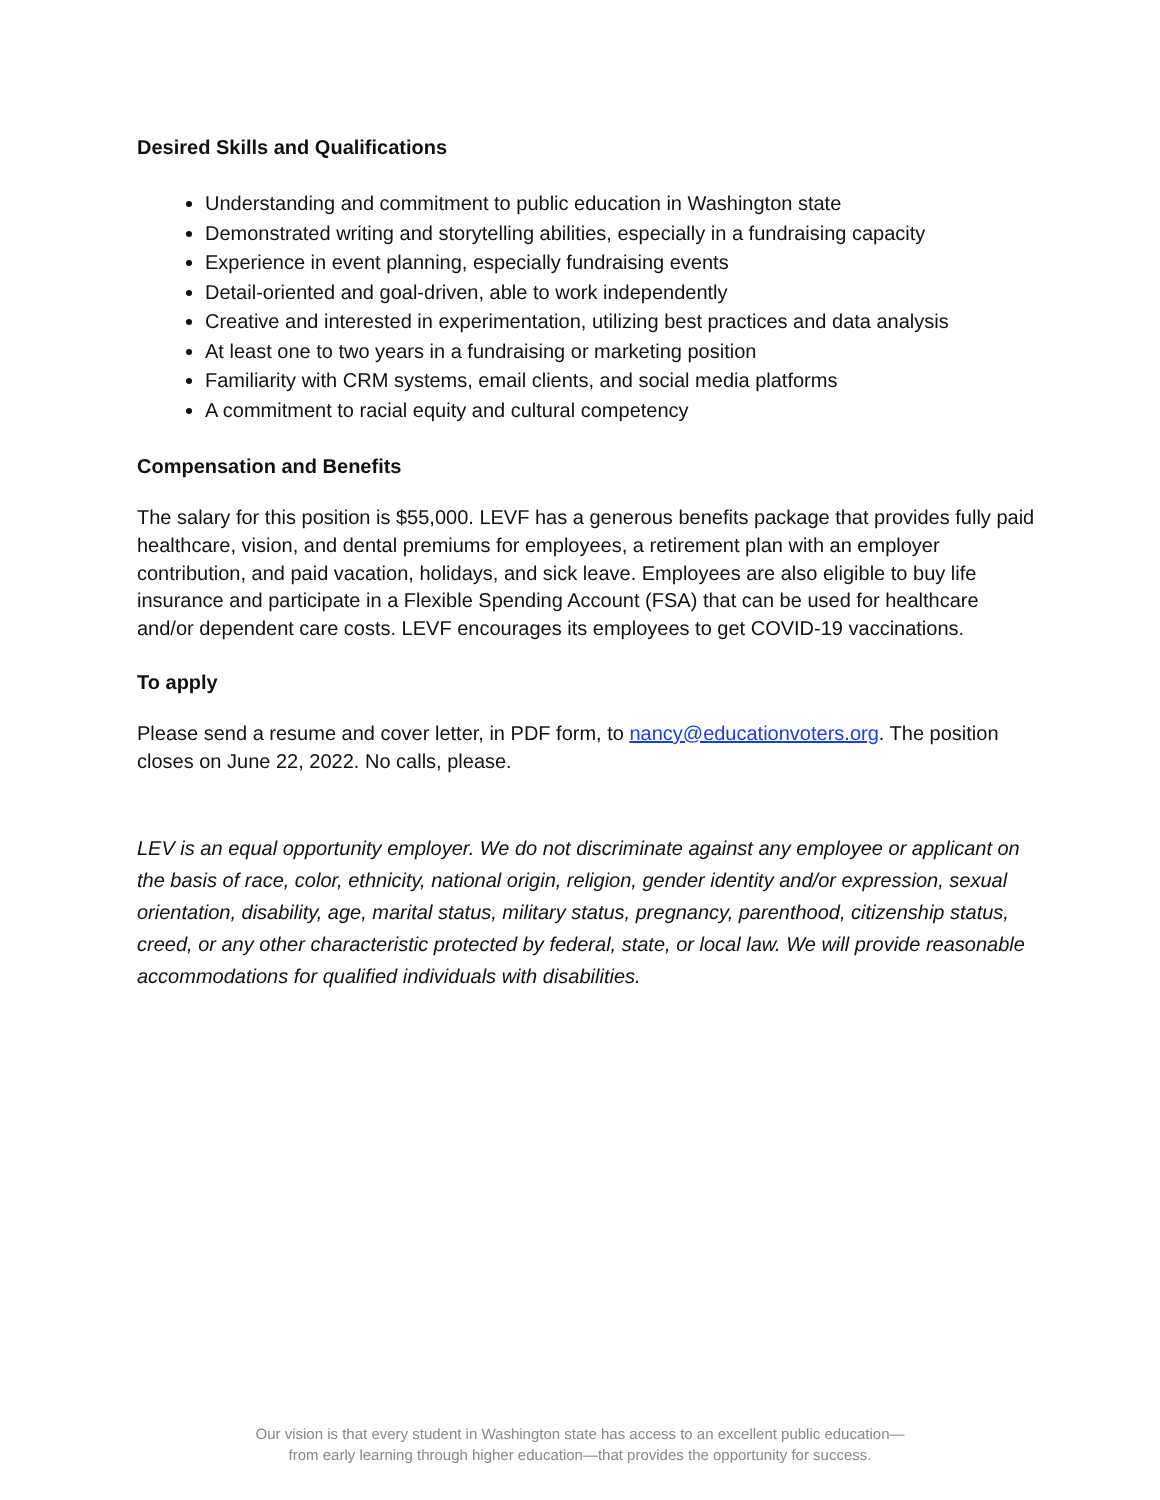Desired Skills and Qualifications
Understanding and commitment to public education in Washington state
Demonstrated writing and storytelling abilities, especially in a fundraising capacity
Experience in event planning, especially fundraising events
Detail-oriented and goal-driven, able to work independently
Creative and interested in experimentation, utilizing best practices and data analysis
At least one to two years in a fundraising or marketing position
Familiarity with CRM systems, email clients, and social media platforms
A commitment to racial equity and cultural competency
Compensation and Benefits
The salary for this position is $55,000. LEVF has a generous benefits package that provides fully paid healthcare, vision, and dental premiums for employees, a retirement plan with an employer contribution, and paid vacation, holidays, and sick leave. Employees are also eligible to buy life insurance and participate in a Flexible Spending Account (FSA) that can be used for healthcare and/or dependent care costs. LEVF encourages its employees to get COVID-19 vaccinations.
To apply
Please send a resume and cover letter, in PDF form, to nancy@educationvoters.org. The position closes on June 22, 2022. No calls, please.
LEV is an equal opportunity employer. We do not discriminate against any employee or applicant on the basis of race, color, ethnicity, national origin, religion, gender identity and/or expression, sexual orientation, disability, age, marital status, military status, pregnancy, parenthood, citizenship status, creed, or any other characteristic protected by federal, state, or local law. We will provide reasonable accommodations for qualified individuals with disabilities.
Our vision is that every student in Washington state has access to an excellent public education—
from early learning through higher education—that provides the opportunity for success.